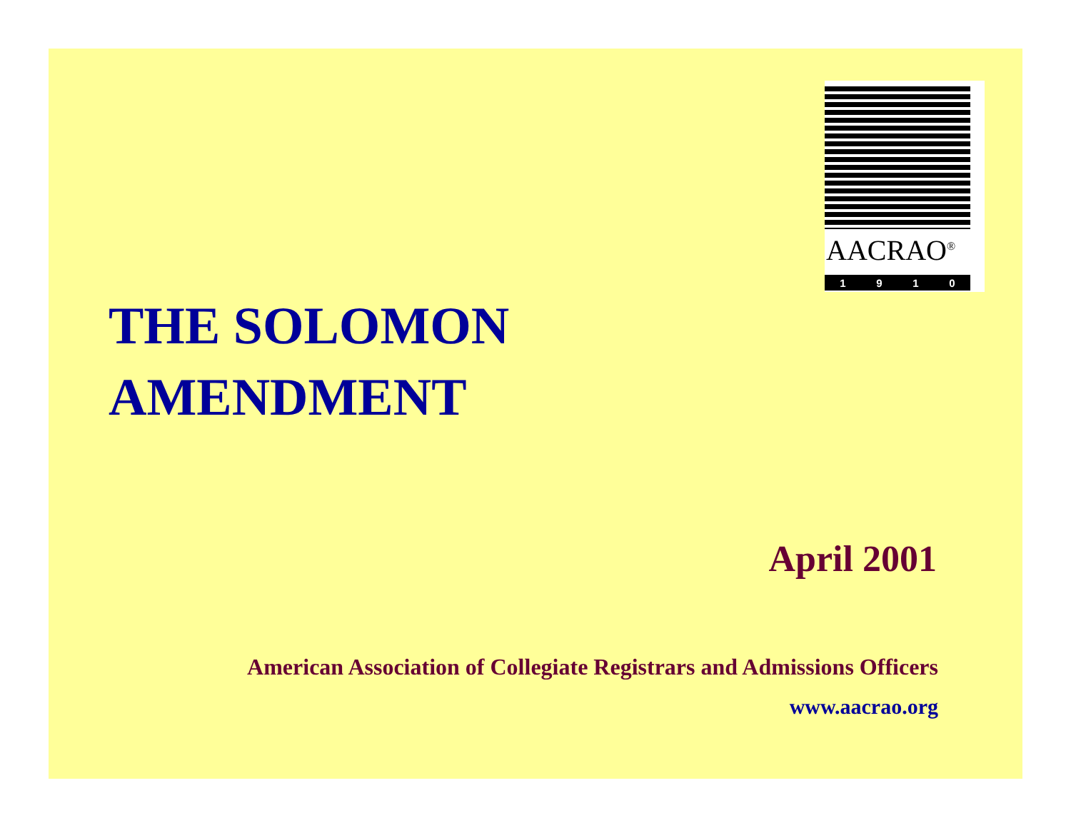AACRAO<sup>®</sup>
1910
THE SOLOMON
AMENDMENT
April 2001
American Association of Collegiate Registrars and Admissions Officers
www.aacrao.org